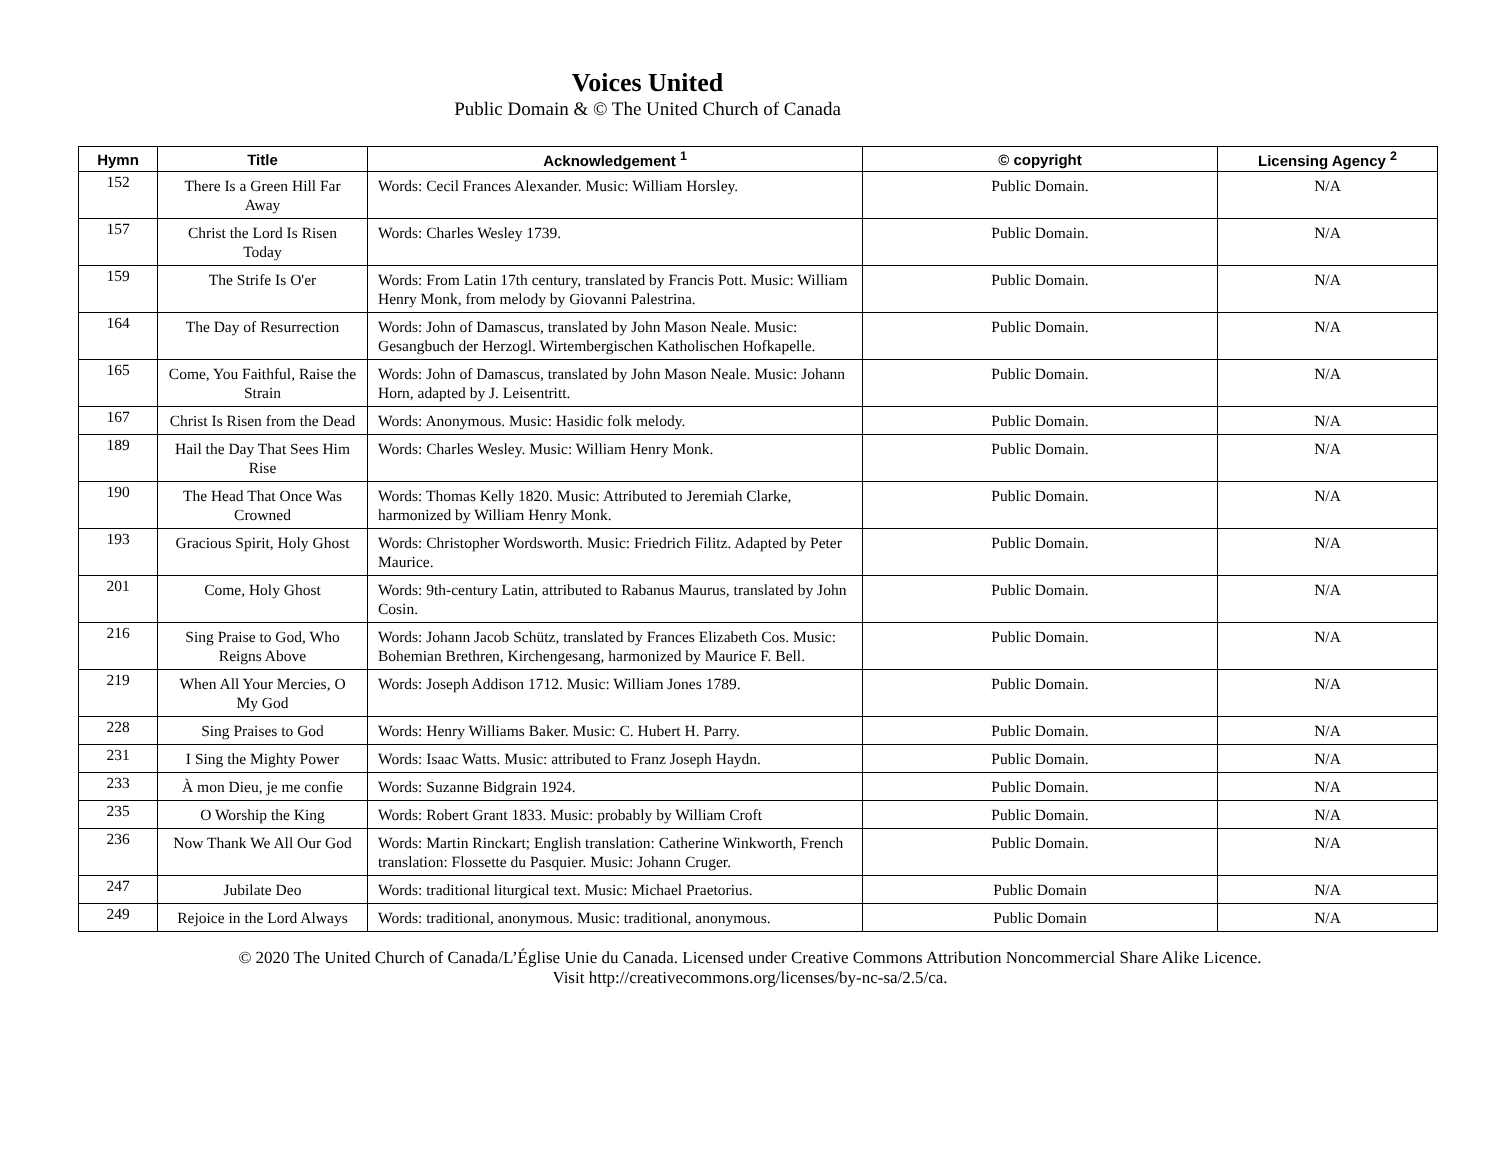Voices United
Public Domain & © The United Church of Canada
| Hymn | Title | Acknowledgement <sup>1</sup> | © copyright | Licensing Agency <sup>2</sup> |
| --- | --- | --- | --- | --- |
| 152 | There Is a Green Hill Far Away | Words: Cecil Frances Alexander. Music: William Horsley. | Public Domain. | N/A |
| 157 | Christ the Lord Is Risen Today | Words: Charles Wesley 1739. | Public Domain. | N/A |
| 159 | The Strife Is O'er | Words: From Latin 17th century, translated by Francis Pott. Music: William Henry Monk, from melody by Giovanni Palestrina. | Public Domain. | N/A |
| 164 | The Day of Resurrection | Words: John of Damascus, translated by John Mason Neale. Music: Gesangbuch der Herzogl. Wirtembergischen Katholischen Hofkapelle. | Public Domain. | N/A |
| 165 | Come, You Faithful, Raise the Strain | Words: John of Damascus, translated by John Mason Neale. Music: Johann Horn, adapted by J. Leisentritt. | Public Domain. | N/A |
| 167 | Christ Is Risen from the Dead | Words: Anonymous. Music: Hasidic folk melody. | Public Domain. | N/A |
| 189 | Hail the Day That Sees Him Rise | Words: Charles Wesley. Music: William Henry Monk. | Public Domain. | N/A |
| 190 | The Head That Once Was Crowned | Words: Thomas Kelly 1820. Music: Attributed to Jeremiah Clarke, harmonized by William Henry Monk. | Public Domain. | N/A |
| 193 | Gracious Spirit, Holy Ghost | Words: Christopher Wordsworth. Music: Friedrich Filitz. Adapted by Peter Maurice. | Public Domain. | N/A |
| 201 | Come, Holy Ghost | Words: 9th-century Latin, attributed to Rabanus Maurus, translated by John Cosin. | Public Domain. | N/A |
| 216 | Sing Praise to God, Who Reigns Above | Words: Johann Jacob Schütz, translated by Frances Elizabeth Cos. Music: Bohemian Brethren, Kirchengesang, harmonized by Maurice F. Bell. | Public Domain. | N/A |
| 219 | When All Your Mercies, O My God | Words: Joseph Addison 1712. Music: William Jones 1789. | Public Domain. | N/A |
| 228 | Sing Praises to God | Words: Henry Williams Baker. Music: C. Hubert H. Parry. | Public Domain. | N/A |
| 231 | I Sing the Mighty Power | Words: Isaac Watts. Music: attributed to Franz Joseph Haydn. | Public Domain. | N/A |
| 233 | À mon Dieu, je me confie | Words: Suzanne Bidgrain 1924. | Public Domain. | N/A |
| 235 | O Worship the King | Words: Robert Grant 1833. Music: probably by William Croft | Public Domain. | N/A |
| 236 | Now Thank We All Our God | Words: Martin Rinckart; English translation: Catherine Winkworth, French translation: Flossette du Pasquier. Music: Johann Cruger. | Public Domain. | N/A |
| 247 | Jubilate Deo | Words: traditional liturgical text. Music: Michael Praetorius. | Public Domain | N/A |
| 249 | Rejoice in the Lord Always | Words: traditional, anonymous. Music: traditional, anonymous. | Public Domain | N/A |
© 2020 The United Church of Canada/L’Église Unie du Canada. Licensed under Creative Commons Attribution Noncommercial Share Alike Licence.
Visit http://creativecommons.org/licenses/by-nc-sa/2.5/ca.